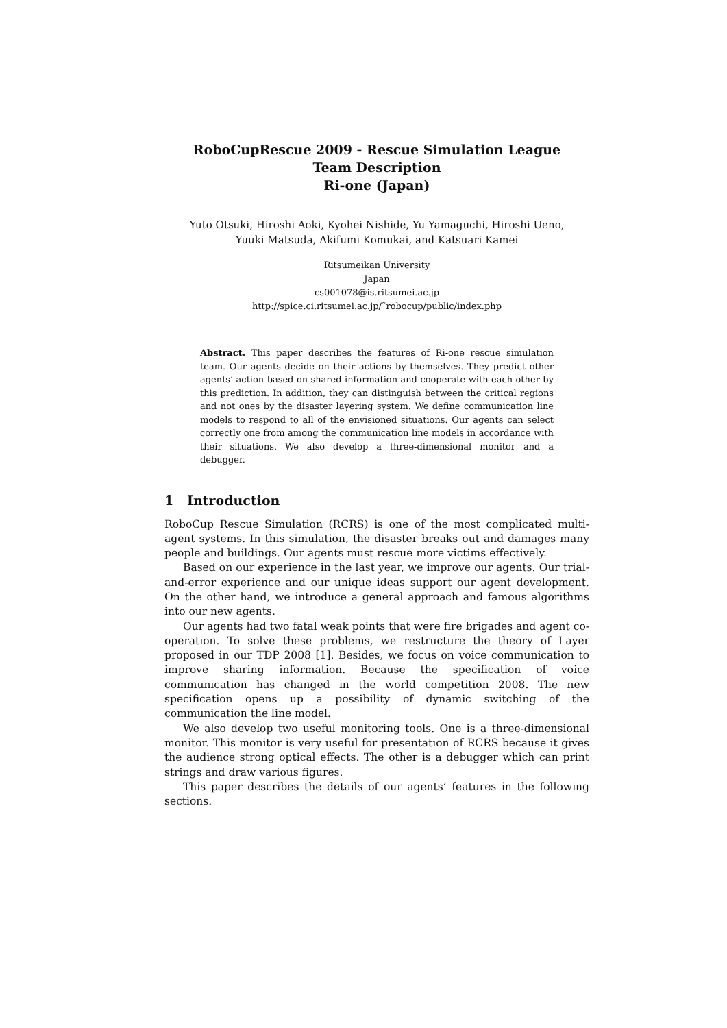RoboCupRescue 2009 - Rescue Simulation League
Team Description
Ri-one (Japan)
Yuto Otsuki, Hiroshi Aoki, Kyohei Nishide, Yu Yamaguchi, Hiroshi Ueno,
Yuuki Matsuda, Akifumi Komukai, and Katsuari Kamei
Ritsumeikan University
Japan
cs001078@is.ritsumei.ac.jp
http://spice.ci.ritsumei.ac.jp/˜robocup/public/index.php
Abstract. This paper describes the features of Ri-one rescue simulation team. Our agents decide on their actions by themselves. They predict other agents’ action based on shared information and cooperate with each other by this prediction. In addition, they can distinguish between the critical regions and not ones by the disaster layering system. We define communication line models to respond to all of the envisioned situations. Our agents can select correctly one from among the communication line models in accordance with their situations. We also develop a three-dimensional monitor and a debugger.
1 Introduction
RoboCup Rescue Simulation (RCRS) is one of the most complicated multi-agent systems. In this simulation, the disaster breaks out and damages many people and buildings. Our agents must rescue more victims effectively.
Based on our experience in the last year, we improve our agents. Our trial-and-error experience and our unique ideas support our agent development. On the other hand, we introduce a general approach and famous algorithms into our new agents.
Our agents had two fatal weak points that were fire brigades and agent co-operation. To solve these problems, we restructure the theory of Layer proposed in our TDP 2008 [1]. Besides, we focus on voice communication to improve sharing information. Because the specification of voice communication has changed in the world competition 2008. The new specification opens up a possibility of dynamic switching of the communication the line model.
We also develop two useful monitoring tools. One is a three-dimensional monitor. This monitor is very useful for presentation of RCRS because it gives the audience strong optical effects. The other is a debugger which can print strings and draw various figures.
This paper describes the details of our agents’ features in the following sections.